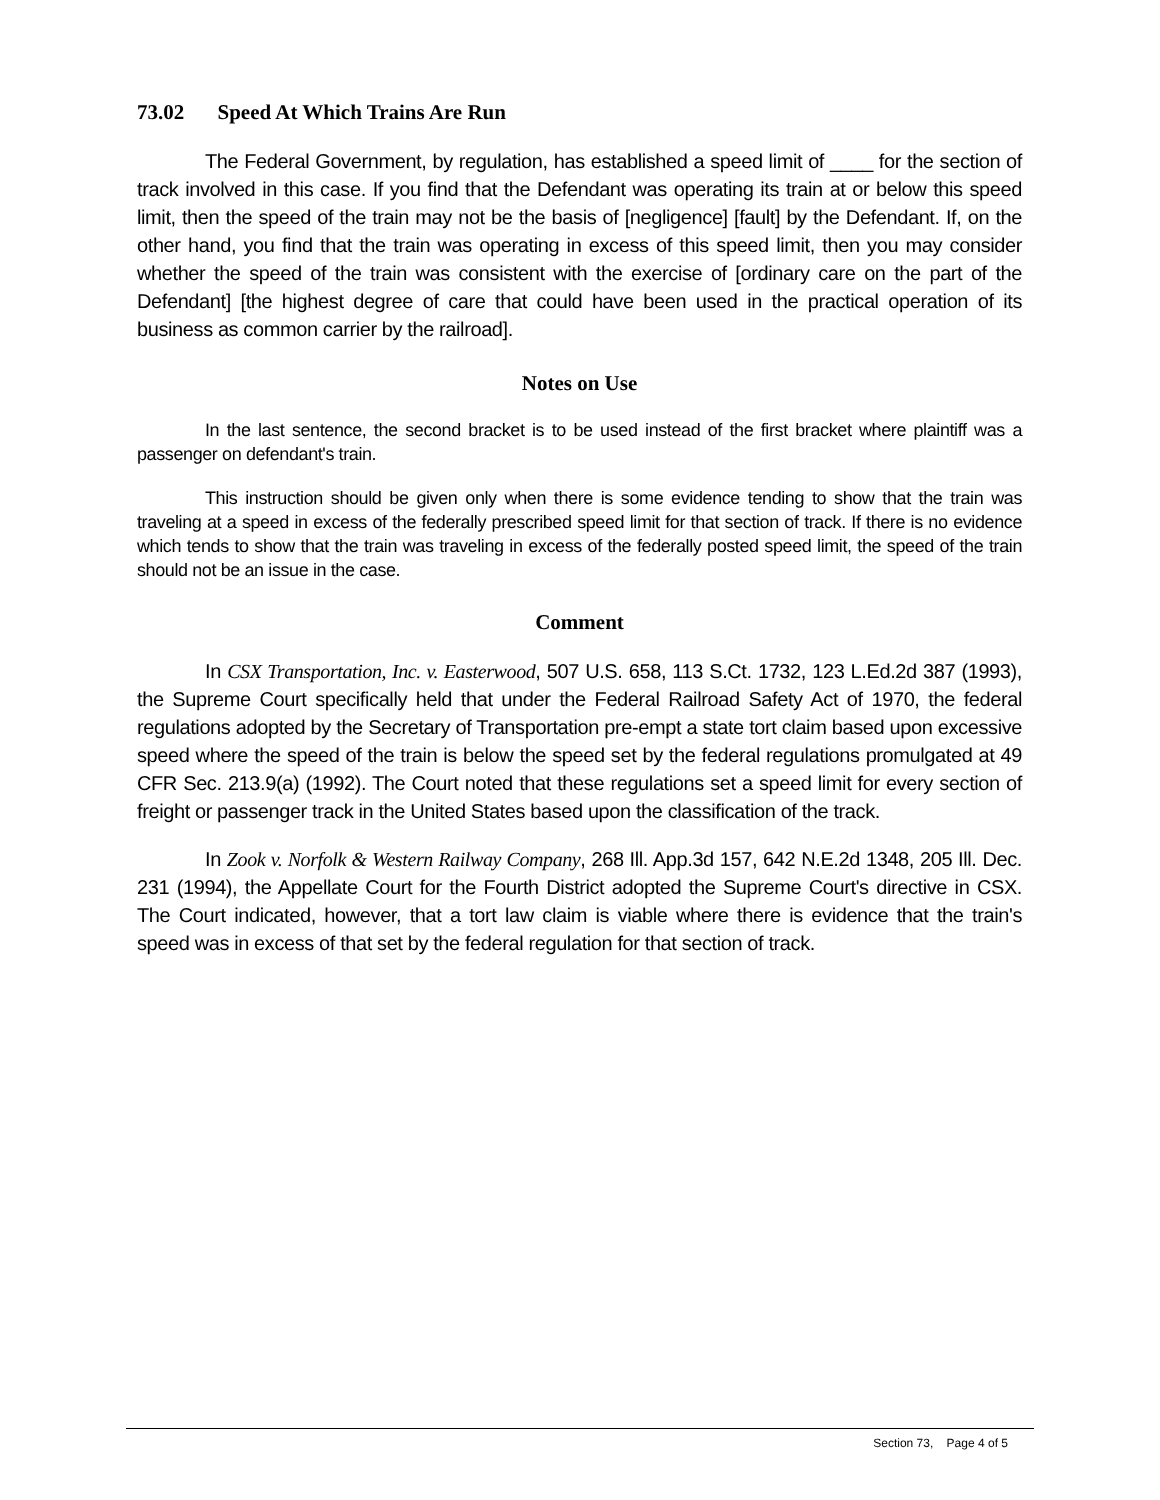73.02 Speed At Which Trains Are Run
The Federal Government, by regulation, has established a speed limit of ____ for the section of track involved in this case. If you find that the Defendant was operating its train at or below this speed limit, then the speed of the train may not be the basis of [negligence] [fault] by the Defendant. If, on the other hand, you find that the train was operating in excess of this speed limit, then you may consider whether the speed of the train was consistent with the exercise of [ordinary care on the part of the Defendant] [the highest degree of care that could have been used in the practical operation of its business as common carrier by the railroad].
Notes on Use
In the last sentence, the second bracket is to be used instead of the first bracket where plaintiff was a passenger on defendant's train.
This instruction should be given only when there is some evidence tending to show that the train was traveling at a speed in excess of the federally prescribed speed limit for that section of track. If there is no evidence which tends to show that the train was traveling in excess of the federally posted speed limit, the speed of the train should not be an issue in the case.
Comment
In CSX Transportation, Inc. v. Easterwood, 507 U.S. 658, 113 S.Ct. 1732, 123 L.Ed.2d 387 (1993), the Supreme Court specifically held that under the Federal Railroad Safety Act of 1970, the federal regulations adopted by the Secretary of Transportation pre-empt a state tort claim based upon excessive speed where the speed of the train is below the speed set by the federal regulations promulgated at 49 CFR Sec. 213.9(a) (1992). The Court noted that these regulations set a speed limit for every section of freight or passenger track in the United States based upon the classification of the track.
In Zook v. Norfolk & Western Railway Company, 268 Ill. App.3d 157, 642 N.E.2d 1348, 205 Ill. Dec. 231 (1994), the Appellate Court for the Fourth District adopted the Supreme Court's directive in CSX. The Court indicated, however, that a tort law claim is viable where there is evidence that the train's speed was in excess of that set by the federal regulation for that section of track.
Section 73, Page 4 of 5